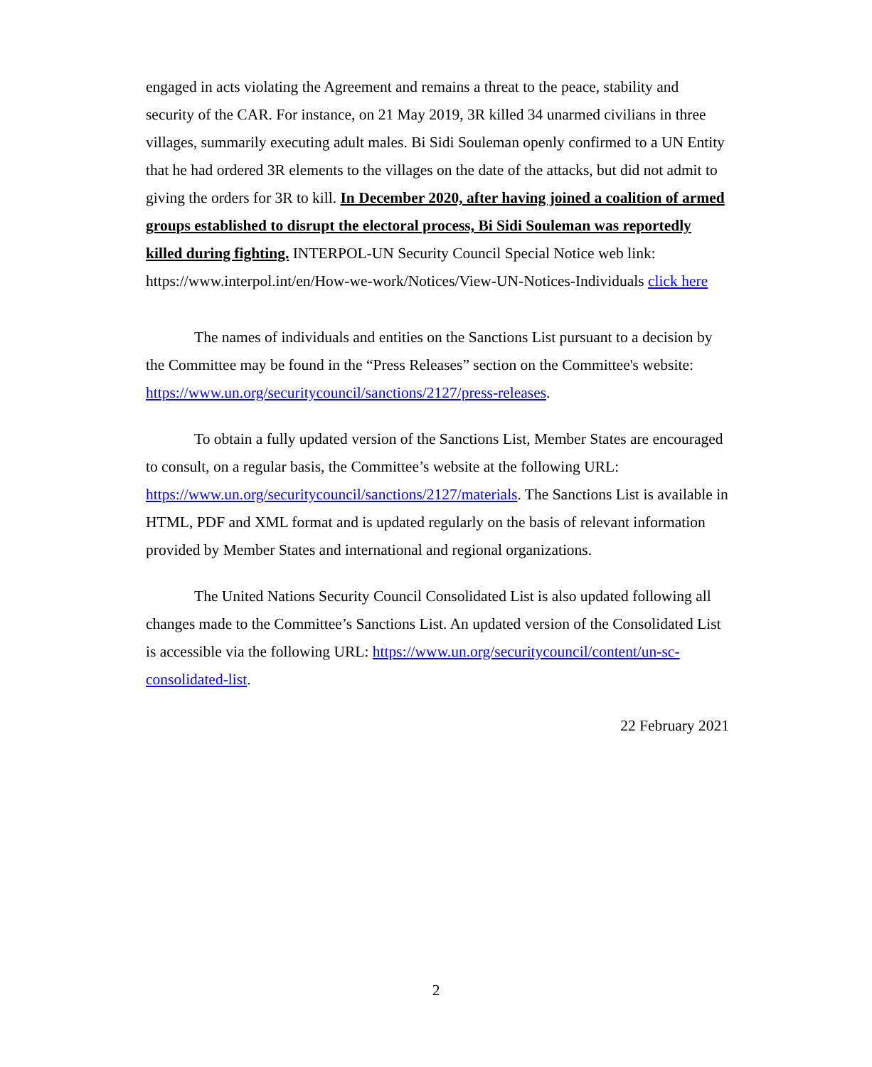engaged in acts violating the Agreement and remains a threat to the peace, stability and security of the CAR. For instance, on 21 May 2019, 3R killed 34 unarmed civilians in three villages, summarily executing adult males. Bi Sidi Souleman openly confirmed to a UN Entity that he had ordered 3R elements to the villages on the date of the attacks, but did not admit to giving the orders for 3R to kill. In December 2020, after having joined a coalition of armed groups established to disrupt the electoral process, Bi Sidi Souleman was reportedly killed during fighting. INTERPOL-UN Security Council Special Notice web link: https://www.interpol.int/en/How-we-work/Notices/View-UN-Notices-Individuals click here
The names of individuals and entities on the Sanctions List pursuant to a decision by the Committee may be found in the “Press Releases” section on the Committee's website: https://www.un.org/securitycouncil/sanctions/2127/press-releases.
To obtain a fully updated version of the Sanctions List, Member States are encouraged to consult, on a regular basis, the Committee’s website at the following URL: https://www.un.org/securitycouncil/sanctions/2127/materials. The Sanctions List is available in HTML, PDF and XML format and is updated regularly on the basis of relevant information provided by Member States and international and regional organizations.
The United Nations Security Council Consolidated List is also updated following all changes made to the Committee’s Sanctions List. An updated version of the Consolidated List is accessible via the following URL: https://www.un.org/securitycouncil/content/un-sc-consolidated-list.
22 February 2021
2